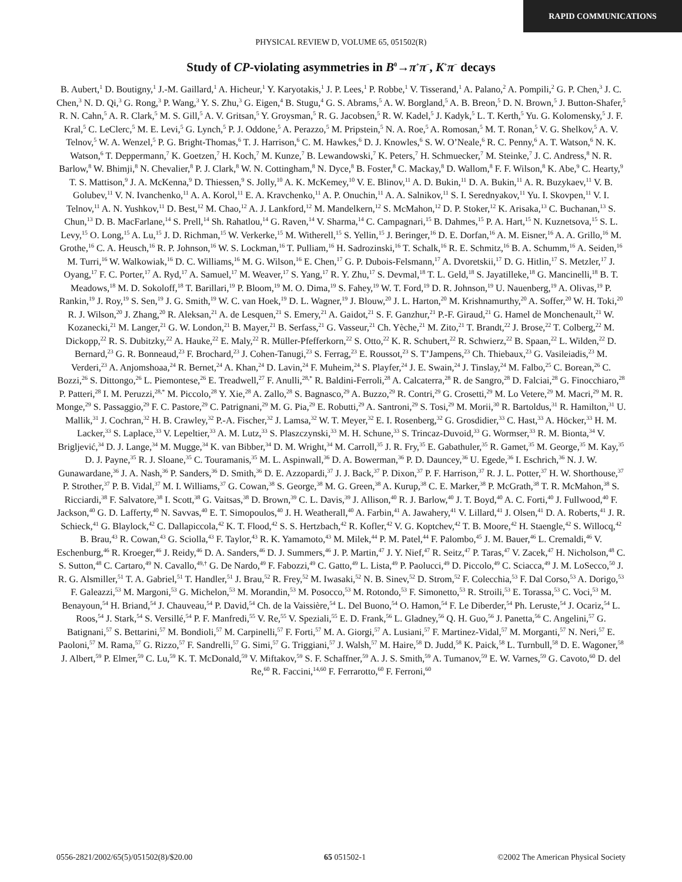RAPID COMMUNICATIONS
PHYSICAL REVIEW D, VOLUME 65, 051502(R)
Study of CP-violating asymmetries in B<sup>0</sup>→π<sup>+</sup>π<sup>−</sup>, K<sup>+</sup>π<sup>−</sup> decays
B. Aubert,<sup>1</sup> D. Boutigny,<sup>1</sup> J.-M. Gaillard,<sup>1</sup> A. Hicheur,<sup>1</sup> Y. Karyotakis,<sup>1</sup> J. P. Lees,<sup>1</sup> P. Robbe,<sup>1</sup> V. Tisserand,<sup>1</sup> A. Palano,<sup>2</sup> A. Pompili,<sup>2</sup> G. P. Chen,<sup>3</sup> J. C. Chen,<sup>3</sup> N. D. Qi,<sup>3</sup> G. Rong,<sup>3</sup> P. Wang,<sup>3</sup> Y. S. Zhu,<sup>3</sup> G. Eigen,<sup>4</sup> B. Stugu,<sup>4</sup> G. S. Abrams,<sup>5</sup> A. W. Borgland,<sup>5</sup> A. B. Breon,<sup>5</sup> D. N. Brown,<sup>5</sup> J. Button-Shafer,<sup>5</sup> R. N. Cahn,<sup>5</sup> A. R. Clark,<sup>5</sup> M. S. Gill,<sup>5</sup> A. V. Gritsan,<sup>5</sup> Y. Groysman,<sup>5</sup> R. G. Jacobsen,<sup>5</sup> R. W. Kadel,<sup>5</sup> J. Kadyk,<sup>5</sup> L. T. Kerth,<sup>5</sup> Yu. G. Kolomensky,<sup>5</sup> J. F. Kral,<sup>5</sup> C. LeClerc,<sup>5</sup> M. E. Levi,<sup>5</sup> G. Lynch,<sup>5</sup> P. J. Oddone,<sup>5</sup> A. Perazzo,<sup>5</sup> M. Pripstein,<sup>5</sup> N. A. Roe,<sup>5</sup> A. Romosan,<sup>5</sup> M. T. Ronan,<sup>5</sup> V. G. Shelkov,<sup>5</sup> A. V. Telnov,<sup>5</sup> W. A. Wenzel,<sup>5</sup> P. G. Bright-Thomas,<sup>6</sup> T. J. Harrison,<sup>6</sup> C. M. Hawkes,<sup>6</sup> D. J. Knowles,<sup>6</sup> S. W. O’Neale,<sup>6</sup> R. C. Penny,<sup>6</sup> A. T. Watson,<sup>6</sup> N. K. Watson,<sup>6</sup> T. Deppermann,<sup>7</sup> K. Goetzen,<sup>7</sup> H. Koch,<sup>7</sup> M. Kunze,<sup>7</sup> B. Lewandowski,<sup>7</sup> K. Peters,<sup>7</sup> H. Schmuecker,<sup>7</sup> M. Steinke,<sup>7</sup> J. C. Andress,<sup>8</sup> N. R. Barlow,<sup>8</sup> W. Bhimji,<sup>8</sup> N. Chevalier,<sup>8</sup> P. J. Clark,<sup>8</sup> W. N. Cottingham,<sup>8</sup> N. Dyce,<sup>8</sup> B. Foster,<sup>8</sup> C. Mackay,<sup>8</sup> D. Wallom,<sup>8</sup> F. F. Wilson,<sup>8</sup> K. Abe,<sup>9</sup> C. Hearty,<sup>9</sup> T. S. Mattison,<sup>9</sup> J. A. McKenna,<sup>9</sup> D. Thiessen,<sup>9</sup> S. Jolly,<sup>10</sup> A. K. McKemey,<sup>10</sup> V. E. Blinov,<sup>11</sup> A. D. Bukin,<sup>11</sup> D. A. Bukin,<sup>11</sup> A. R. Buzykaev,<sup>11</sup> V. B. Golubev,<sup>11</sup> V. N. Ivanchenko,<sup>11</sup> A. A. Korol,<sup>11</sup> E. A. Kravchenko,<sup>11</sup> A. P. Onuchin,<sup>11</sup> A. A. Salnikov,<sup>11</sup> S. I. Serednyakov,<sup>11</sup> Yu. I. Skovpen,<sup>11</sup> V. I. Telnov,<sup>11</sup> A. N. Yushkov,<sup>11</sup> D. Best,<sup>12</sup> M. Chao,<sup>12</sup> A. J. Lankford,<sup>12</sup> M. Mandelkern,<sup>12</sup> S. McMahon,<sup>12</sup> D. P. Stoker,<sup>12</sup> K. Arisaka,<sup>13</sup> C. Buchanan,<sup>13</sup> S. Chun,<sup>13</sup> D. B. MacFarlane,<sup>14</sup> S. Prell,<sup>14</sup> Sh. Rahatlou,<sup>14</sup> G. Raven,<sup>14</sup> V. Sharma,<sup>14</sup> C. Campagnari,<sup>15</sup> B. Dahmes,<sup>15</sup> P. A. Hart,<sup>15</sup> N. Kuznetsova,<sup>15</sup> S. L. Levy,<sup>15</sup> O. Long,<sup>15</sup> A. Lu,<sup>15</sup> J. D. Richman,<sup>15</sup> W. Verkerke,<sup>15</sup> M. Witherell,<sup>15</sup> S. Yellin,<sup>15</sup> J. Beringer,<sup>16</sup> D. E. Dorfan,<sup>16</sup> A. M. Eisner,<sup>16</sup> A. A. Grillo,<sup>16</sup> M. Grothe,<sup>16</sup> C. A. Heusch,<sup>16</sup> R. P. Johnson,<sup>16</sup> W. S. Lockman,<sup>16</sup> T. Pulliam,<sup>16</sup> H. Sadrozinski,<sup>16</sup> T. Schalk,<sup>16</sup> R. E. Schmitz,<sup>16</sup> B. A. Schumm,<sup>16</sup> A. Seiden,<sup>16</sup> M. Turri,<sup>16</sup> W. Walkowiak,<sup>16</sup> D. C. Williams,<sup>16</sup> M. G. Wilson,<sup>16</sup> E. Chen,<sup>17</sup> G. P. Dubois-Felsmann,<sup>17</sup> A. Dvoretskii,<sup>17</sup> D. G. Hitlin,<sup>17</sup> S. Metzler,<sup>17</sup> J. Oyang,<sup>17</sup> F. C. Porter,<sup>17</sup> A. Ryd,<sup>17</sup> A. Samuel,<sup>17</sup> M. Weaver,<sup>17</sup> S. Yang,<sup>17</sup> R. Y. Zhu,<sup>17</sup> S. Devmal,<sup>18</sup> T. L. Geld,<sup>18</sup> S. Jayatilleke,<sup>18</sup> G. Mancinelli,<sup>18</sup> B. T. Meadows,<sup>18</sup> M. D. Sokoloff,<sup>18</sup> T. Barillari,<sup>19</sup> P. Bloom,<sup>19</sup> M. O. Dima,<sup>19</sup> S. Fahey,<sup>19</sup> W. T. Ford,<sup>19</sup> D. R. Johnson,<sup>19</sup> U. Nauenberg,<sup>19</sup> A. Olivas,<sup>19</sup> P. Rankin,<sup>19</sup> J. Roy,<sup>19</sup> S. Sen,<sup>19</sup> J. G. Smith,<sup>19</sup> W. C. van Hoek,<sup>19</sup> D. L. Wagner,<sup>19</sup> J. Blouw,<sup>20</sup> J. L. Harton,<sup>20</sup> M. Krishnamurthy,<sup>20</sup> A. Soffer,<sup>20</sup> W. H. Toki,<sup>20</sup> R. J. Wilson,<sup>20</sup> J. Zhang,<sup>20</sup> R. Aleksan,<sup>21</sup> A. de Lesquen,<sup>21</sup> S. Emery,<sup>21</sup> A. Gaidot,<sup>21</sup> S. F. Ganzhur,<sup>21</sup> P.-F. Giraud,<sup>21</sup> G. Hamel de Monchenault,<sup>21</sup> W. Kozanecki,<sup>21</sup> M. Langer,<sup>21</sup> G. W. London,<sup>21</sup> B. Mayer,<sup>21</sup> B. Serfass,<sup>21</sup> G. Vasseur,<sup>21</sup> Ch. Yèche,<sup>21</sup> M. Zito,<sup>21</sup> T. Brandt,<sup>22</sup> J. Brose,<sup>22</sup> T. Colberg,<sup>22</sup> M. Dickopp,<sup>22</sup> R. S. Dubitzky,<sup>22</sup> A. Hauke,<sup>22</sup> E. Maly,<sup>22</sup> R. Müller-Pfefferkorn,<sup>22</sup> S. Otto,<sup>22</sup> K. R. Schubert,<sup>22</sup> R. Schwierz,<sup>22</sup> B. Spaan,<sup>22</sup> L. Wilden,<sup>22</sup> D. Bernard,<sup>23</sup> G. R. Bonneaud,<sup>23</sup> F. Brochard,<sup>23</sup> J. Cohen-Tanugi,<sup>23</sup> S. Ferrag,<sup>23</sup> E. Roussot,<sup>23</sup> S. T’Jampens,<sup>23</sup> Ch. Thiebaux,<sup>23</sup> G. Vasileiadis,<sup>23</sup> M. Verderi,<sup>23</sup> A. Anjomshoaa,<sup>24</sup> R. Bernet,<sup>24</sup> A. Khan,<sup>24</sup> D. Lavin,<sup>24</sup> F. Muheim,<sup>24</sup> S. Playfer,<sup>24</sup> J. E. Swain,<sup>24</sup> J. Tinslay,<sup>24</sup> M. Falbo,<sup>25</sup> C. Borean,<sup>26</sup> C. Bozzi,<sup>26</sup> S. Dittongo,<sup>26</sup> L. Piemontese,<sup>26</sup> E. Treadwell,<sup>27</sup> F. Anulli,<sup>28,*</sup> R. Baldini-Ferroli,<sup>28</sup> A. Calcaterra,<sup>28</sup> R. de Sangro,<sup>28</sup> D. Falciai,<sup>28</sup> G. Finocchiaro,<sup>28</sup> P. Patteri,<sup>28</sup> I. M. Peruzzi,<sup>28,*</sup> M. Piccolo,<sup>28</sup> Y. Xie,<sup>28</sup> A. Zallo,<sup>28</sup> S. Bagnasco,<sup>29</sup> A. Buzzo,<sup>29</sup> R. Contri,<sup>29</sup> G. Crosetti,<sup>29</sup> M. Lo Vetere,<sup>29</sup> M. Macri,<sup>29</sup> M. R. Monge,<sup>29</sup> S. Passaggio,<sup>29</sup> F. C. Pastore,<sup>29</sup> C. Patrignani,<sup>29</sup> M. G. Pia,<sup>29</sup> E. Robutti,<sup>29</sup> A. Santroni,<sup>29</sup> S. Tosi,<sup>29</sup> M. Morii,<sup>30</sup> R. Bartoldus,<sup>31</sup> R. Hamilton,<sup>31</sup> U. Mallik,<sup>31</sup> J. Cochran,<sup>32</sup> H. B. Crawley,<sup>32</sup> P.-A. Fischer,<sup>32</sup> J. Lamsa,<sup>32</sup> W. T. Meyer,<sup>32</sup> E. I. Rosenberg,<sup>32</sup> G. Grosdidier,<sup>33</sup> C. Hast,<sup>33</sup> A. Höcker,<sup>33</sup> H. M. Lacker,<sup>33</sup> S. Laplace,<sup>33</sup> V. Lepeltier,<sup>33</sup> A. M. Lutz,<sup>33</sup> S. Plaszczynski,<sup>33</sup> M. H. Schune,<sup>33</sup> S. Trincaz-Duvoid,<sup>33</sup> G. Wormser,<sup>33</sup> R. M. Bionta,<sup>34</sup> V. Brigljević,<sup>34</sup> D. J. Lange,<sup>34</sup> M. Mugge,<sup>34</sup> K. van Bibber,<sup>34</sup> D. M. Wright,<sup>34</sup> M. Carroll,<sup>35</sup> J. R. Fry,<sup>35</sup> E. Gabathuler,<sup>35</sup> R. Gamet,<sup>35</sup> M. George,<sup>35</sup> M. Kay,<sup>35</sup> D. J. Payne,<sup>35</sup> R. J. Sloane,<sup>35</sup> C. Touramanis,<sup>35</sup> M. L. Aspinwall,<sup>36</sup> D. A. Bowerman,<sup>36</sup> P. D. Dauncey,<sup>36</sup> U. Egede,<sup>36</sup> I. Eschrich,<sup>36</sup> N. J. W. Gunawardane,<sup>36</sup> J. A. Nash,<sup>36</sup> P. Sanders,<sup>36</sup> D. Smith,<sup>36</sup> D. E. Azzopardi,<sup>37</sup> J. J. Back,<sup>37</sup> P. Dixon,<sup>37</sup> P. F. Harrison,<sup>37</sup> R. J. L. Potter,<sup>37</sup> H. W. Shorthouse,<sup>37</sup> P. Strother,<sup>37</sup> P. B. Vidal,<sup>37</sup> M. I. Williams,<sup>37</sup> G. Cowan,<sup>38</sup> S. George,<sup>38</sup> M. G. Green,<sup>38</sup> A. Kurup,<sup>38</sup> C. E. Marker,<sup>38</sup> P. McGrath,<sup>38</sup> T. R. McMahon,<sup>38</sup> S. Ricciardi,<sup>38</sup> F. Salvatore,<sup>38</sup> I. Scott,<sup>38</sup> G. Vaitsas,<sup>38</sup> D. Brown,<sup>39</sup> C. L. Davis,<sup>39</sup> J. Allison,<sup>40</sup> R. J. Barlow,<sup>40</sup> J. T. Boyd,<sup>40</sup> A. C. Forti,<sup>40</sup> J. Fullwood,<sup>40</sup> F. Jackson,<sup>40</sup> G. D. Lafferty,<sup>40</sup> N. Savvas,<sup>40</sup> E. T. Simopoulos,<sup>40</sup> J. H. Weatherall,<sup>40</sup> A. Farbin,<sup>41</sup> A. Jawahery,<sup>41</sup> V. Lillard,<sup>41</sup> J. Olsen,<sup>41</sup> D. A. Roberts,<sup>41</sup> J. R. Schieck,<sup>41</sup> G. Blaylock,<sup>42</sup> C. Dallapiccola,<sup>42</sup> K. T. Flood,<sup>42</sup> S. S. Hertzbach,<sup>42</sup> R. Kofler,<sup>42</sup> V. G. Koptchev,<sup>42</sup> T. B. Moore,<sup>42</sup> H. Staengle,<sup>42</sup> S. Willocq,<sup>42</sup> B. Brau,<sup>43</sup> R. Cowan,<sup>43</sup> G. Sciolla,<sup>43</sup> F. Taylor,<sup>43</sup> R. K. Yamamoto,<sup>43</sup> M. Milek,<sup>44</sup> P. M. Patel,<sup>44</sup> F. Palombo,<sup>45</sup> J. M. Bauer,<sup>46</sup> L. Cremaldi,<sup>46</sup> V. Eschenburg,<sup>46</sup> R. Kroeger,<sup>46</sup> J. Reidy,<sup>46</sup> D. A. Sanders,<sup>46</sup> D. J. Summers,<sup>46</sup> J. P. Martin,<sup>47</sup> J. Y. Nief,<sup>47</sup> R. Seitz,<sup>47</sup> P. Taras,<sup>47</sup> V. Zacek,<sup>47</sup> H. Nicholson,<sup>48</sup> C. S. Sutton,<sup>48</sup> C. Cartaro,<sup>49</sup> N. Cavallo,<sup>49,†</sup> G. De Nardo,<sup>49</sup> F. Fabozzi,<sup>49</sup> C. Gatto,<sup>49</sup> L. Lista,<sup>49</sup> P. Paolucci,<sup>49</sup> D. Piccolo,<sup>49</sup> C. Sciacca,<sup>49</sup> J. M. LoSecco,<sup>50</sup> J. R. G. Alsmiller,<sup>51</sup> T. A. Gabriel,<sup>51</sup> T. Handler,<sup>51</sup> J. Brau,<sup>52</sup> R. Frey,<sup>52</sup> M. Iwasaki,<sup>52</sup> N. B. Sinev,<sup>52</sup> D. Strom,<sup>52</sup> F. Colecchia,<sup>53</sup> F. Dal Corso,<sup>53</sup> A. Dorigo,<sup>53</sup> F. Galeazzi,<sup>53</sup> M. Margoni,<sup>53</sup> G. Michelon,<sup>53</sup> M. Morandin,<sup>53</sup> M. Posocco,<sup>53</sup> M. Rotondo,<sup>53</sup> F. Simonetto,<sup>53</sup> R. Stroili,<sup>53</sup> E. Torassa,<sup>53</sup> C. Voci,<sup>53</sup> M. Benayoun,<sup>54</sup> H. Briand,<sup>54</sup> J. Chauveau,<sup>54</sup> P. David,<sup>54</sup> Ch. de la Vaissière,<sup>54</sup> L. Del Buono,<sup>54</sup> O. Hamon,<sup>54</sup> F. Le Diberder,<sup>54</sup> Ph. Leruste,<sup>54</sup> J. Ocariz,<sup>54</sup> L. Roos,<sup>54</sup> J. Stark,<sup>54</sup> S. Versillé,<sup>54</sup> P. F. Manfredi,<sup>55</sup> V. Re,<sup>55</sup> V. Speziali,<sup>55</sup> E. D. Frank,<sup>56</sup> L. Gladney,<sup>56</sup> Q. H. Guo,<sup>56</sup> J. Panetta,<sup>56</sup> C. Angelini,<sup>57</sup> G. Batignani,<sup>57</sup> S. Bettarini,<sup>57</sup> M. Bondioli,<sup>57</sup> M. Carpinelli,<sup>57</sup> F. Forti,<sup>57</sup> M. A. Giorgi,<sup>57</sup> A. Lusiani,<sup>57</sup> F. Martinez-Vidal,<sup>57</sup> M. Morganti,<sup>57</sup> N. Neri,<sup>57</sup> E. Paoloni,<sup>57</sup> M. Rama,<sup>57</sup> G. Rizzo,<sup>57</sup> F. Sandrelli,<sup>57</sup> G. Simi,<sup>57</sup> G. Triggiani,<sup>57</sup> J. Walsh,<sup>57</sup> M. Haire,<sup>58</sup> D. Judd,<sup>58</sup> K. Paick,<sup>58</sup> L. Turnbull,<sup>58</sup> D. E. Wagoner,<sup>58</sup> J. Albert,<sup>59</sup> P. Elmer,<sup>59</sup> C. Lu,<sup>59</sup> K. T. McDonald,<sup>59</sup> V. Miftakov,<sup>59</sup> S. F. Schaffner,<sup>59</sup> A. J. S. Smith,<sup>59</sup> A. Tumanov,<sup>59</sup> E. W. Varnes,<sup>59</sup> G. Cavoto,<sup>60</sup> D. del Re,<sup>60</sup> R. Faccini,<sup>14,60</sup> F. Ferrarotto,<sup>60</sup> F. Ferroni,<sup>60</sup>
0556-2821/2002/65(5)/051502(8)/$20.00 65 051502-1 ©2002 The American Physical Society